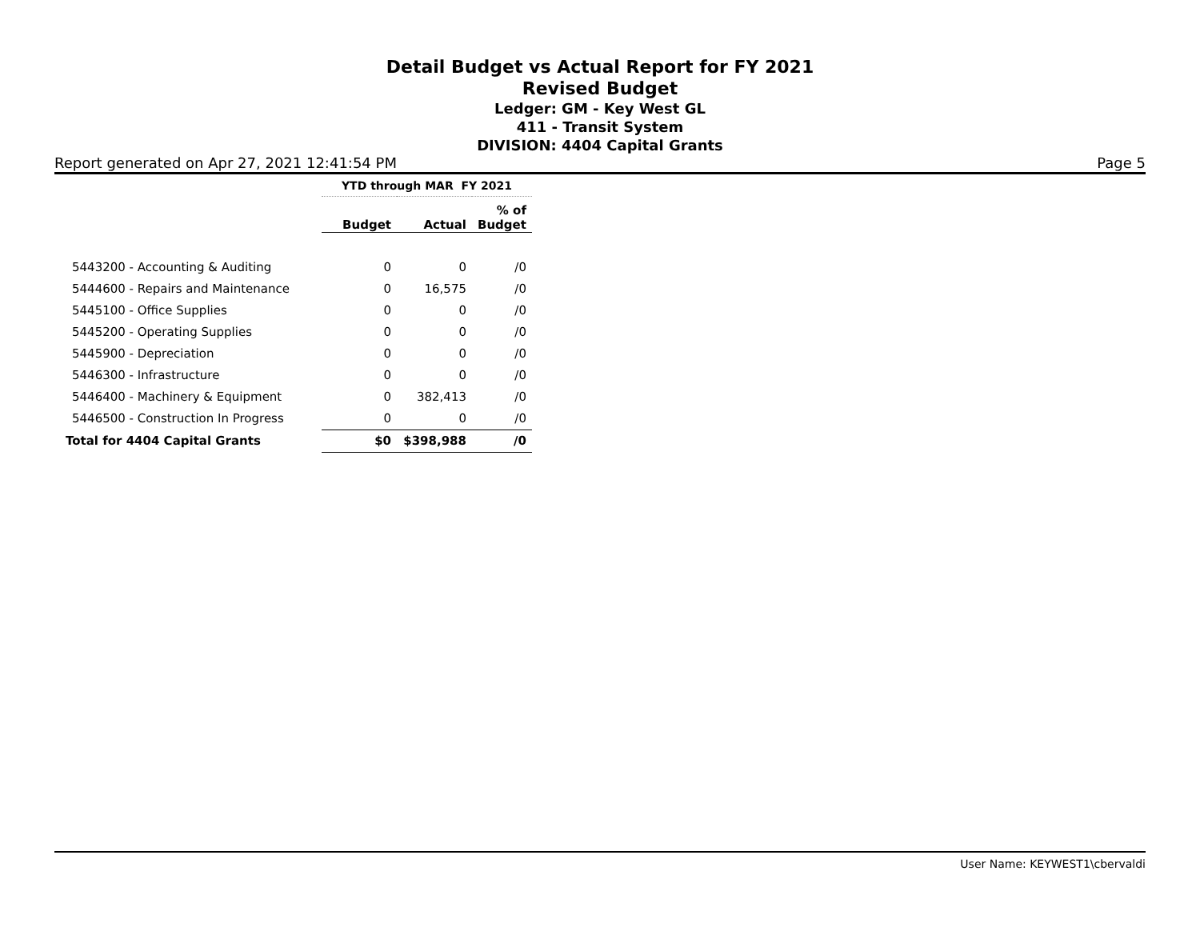Detail Budget vs Actual Report for FY 2021
Revised Budget
Ledger: GM - Key West GL
411 - Transit System
DIVISION: 4404 Capital Grants
Report generated on Apr 27, 2021 12:41:54 PM Page 5
| | YTD through MAR FY 2021 | | |
| --- | --- | --- | --- |
| | Budget | Actual | % of Budget |
| 5443200 - Accounting & Auditing | 0 | 0 | /0 |
| 5444600 - Repairs and Maintenance | 0 | 16,575 | /0 |
| 5445100 - Office Supplies | 0 | 0 | /0 |
| 5445200 - Operating Supplies | 0 | 0 | /0 |
| 5445900 - Depreciation | 0 | 0 | /0 |
| 5446300 - Infrastructure | 0 | 0 | /0 |
| 5446400 - Machinery & Equipment | 0 | 382,413 | /0 |
| 5446500 - Construction In Progress | 0 | 0 | /0 |
| Total for 4404 Capital Grants | $0 | $398,988 | /0 |
User Name: KEYWEST1\cbervaldi